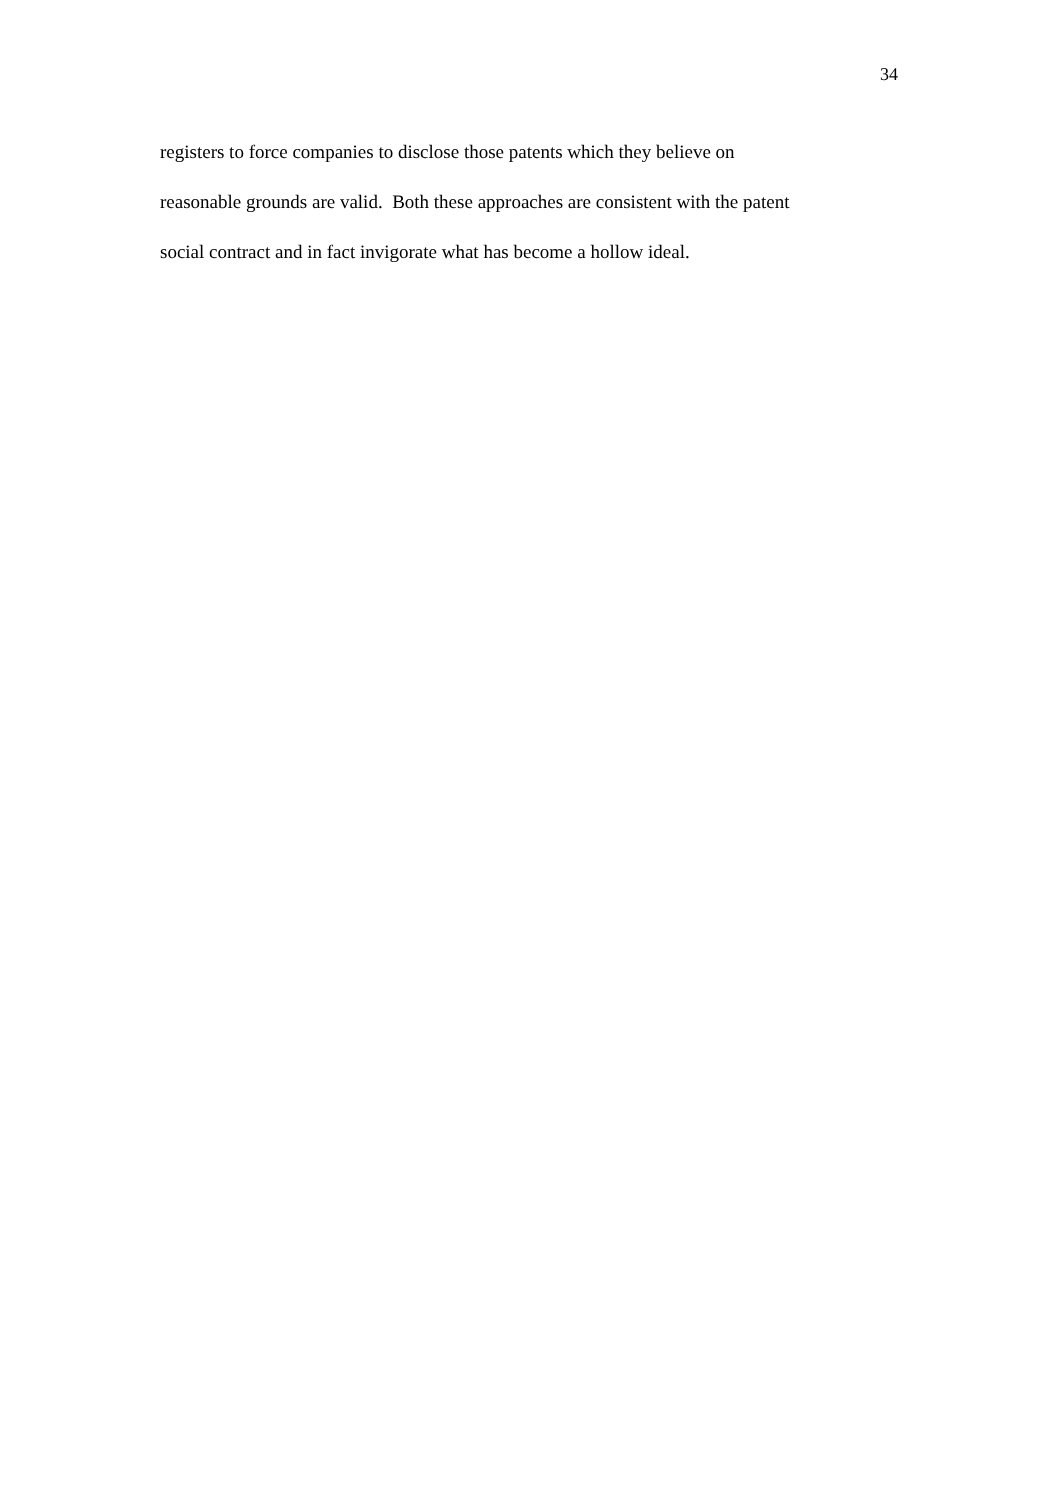34
registers to force companies to disclose those patents which they believe on
reasonable grounds are valid. Both these approaches are consistent with the patent
social contract and in fact invigorate what has become a hollow ideal.